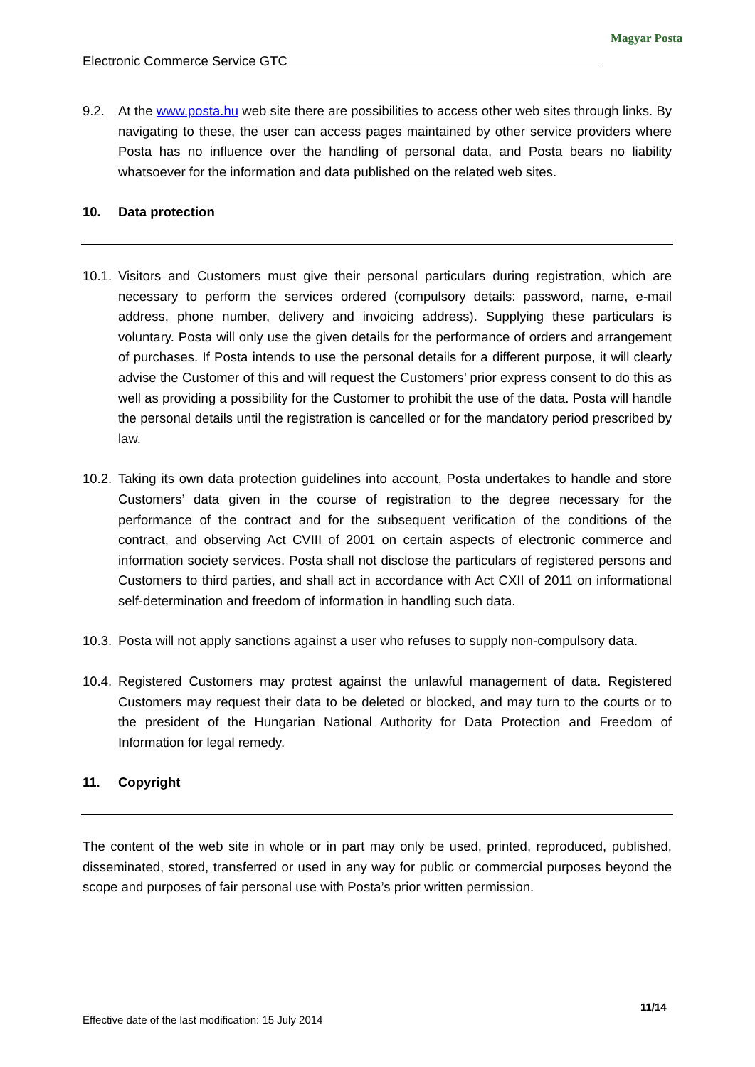Magyar Posta
Electronic Commerce Service GTC
9.2. At the www.posta.hu web site there are possibilities to access other web sites through links. By navigating to these, the user can access pages maintained by other service providers where Posta has no influence over the handling of personal data, and Posta bears no liability whatsoever for the information and data published on the related web sites.
10. Data protection
10.1.
Visitors and Customers must give their personal particulars during registration, which are necessary to perform the services ordered (compulsory details: password, name, e-mail address, phone number, delivery and invoicing address). Supplying these particulars is voluntary. Posta will only use the given details for the performance of orders and arrangement of purchases. If Posta intends to use the personal details for a different purpose, it will clearly advise the Customer of this and will request the Customers’ prior express consent to do this as well as providing a possibility for the Customer to prohibit the use of the data. Posta will handle the personal details until the registration is cancelled or for the mandatory period prescribed by law.
10.2.
Taking its own data protection guidelines into account, Posta undertakes to handle and store Customers’ data given in the course of registration to the degree necessary for the performance of the contract and for the subsequent verification of the conditions of the contract, and observing Act CVIII of 2001 on certain aspects of electronic commerce and information society services. Posta shall not disclose the particulars of registered persons and Customers to third parties, and shall act in accordance with Act CXII of 2011 on informational self-determination and freedom of information in handling such data.
10.3.
Posta will not apply sanctions against a user who refuses to supply non-compulsory data.
10.4.
Registered Customers may protest against the unlawful management of data. Registered Customers may request their data to be deleted or blocked, and may turn to the courts or to the president of the Hungarian National Authority for Data Protection and Freedom of Information for legal remedy.
11. Copyright
The content of the web site in whole or in part may only be used, printed, reproduced, published, disseminated, stored, transferred or used in any way for public or commercial purposes beyond the scope and purposes of fair personal use with Posta’s prior written permission.
11/14
Effective date of the last modification: 15 July 2014